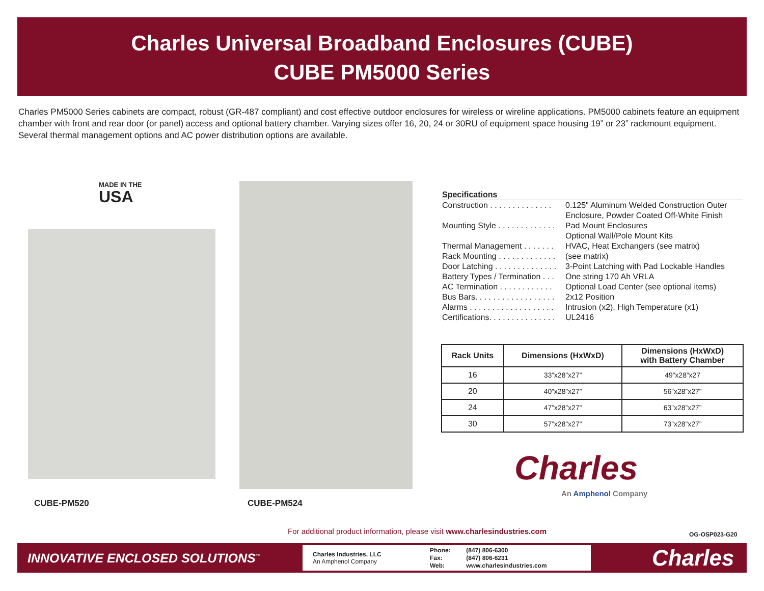Charles Universal Broadband Enclosures (CUBE)
CUBE PM5000 Series
Charles PM5000 Series cabinets are compact, robust (GR-487 compliant) and cost effective outdoor enclosures for wireless or wireline applications. PM5000 cabinets feature an equipment chamber with front and rear door (or panel) access and optional battery chamber. Varying sizes offer 16, 20, 24 or 30RU of equipment space housing 19” or 23” rackmount equipment. Several thermal management options and AC power distribution options are available.
MADE IN THE
USA
CUBE-PM520 CUBE-PM524
Specifications
Construction . . . . . . . . . . . . . . 0.125" Aluminum Welded Construction Outer
Enclosure, Powder Coated Off-White Finish
Mounting Style . . . . . . . . . . . . . Pad Mount Enclosures
Optional Wall/Pole Mount Kits
Thermal Management . . . . . . . HVAC, Heat Exchangers (see matrix)
Rack Mounting . . . . . . . . . . . . . (see matrix)
Door Latching . . . . . . . . . . . . . . 3-Point Latching with Pad Lockable Handles
Battery Types / Termination . . . One string 170 Ah VRLA
AC Termination . . . . . . . . . . . . Optional Load Center (see optional items)
Bus Bars. . . . . . . . . . . . . . . . . . 2x12 Position
Alarms . . . . . . . . . . . . . . . . . . . Intrusion (x2), High Temperature (x1)
Certifications. . . . . . . . . . . . . . . UL2416
| Rack Units | Dimensions (HxWxD) | Dimensions (HxWxD) with Battery Chamber |
| --- | --- | --- |
| 16 | 33”x28”x27” | 49”x28”x27 |
| 20 | 40”x28”x27” | 56”x28”x27” |
| 24 | 47”x28”x27” | 63”x28”x27” |
| 30 | 57”x28”x27” | 73”x28”x27” |
Charles
An Amphenol Company
For additional product information, please visit www.charlesindustries.com
OG-OSP023-G20
INNOVATIVE ENCLOSED SOLUTIONS<sup>™</sup>
Charles Industries, LLC
An Amphenol Company
Phone: (847) 806-6300
Fax: (847) 806-6231
Web: www.charlesindustries.com
Charles